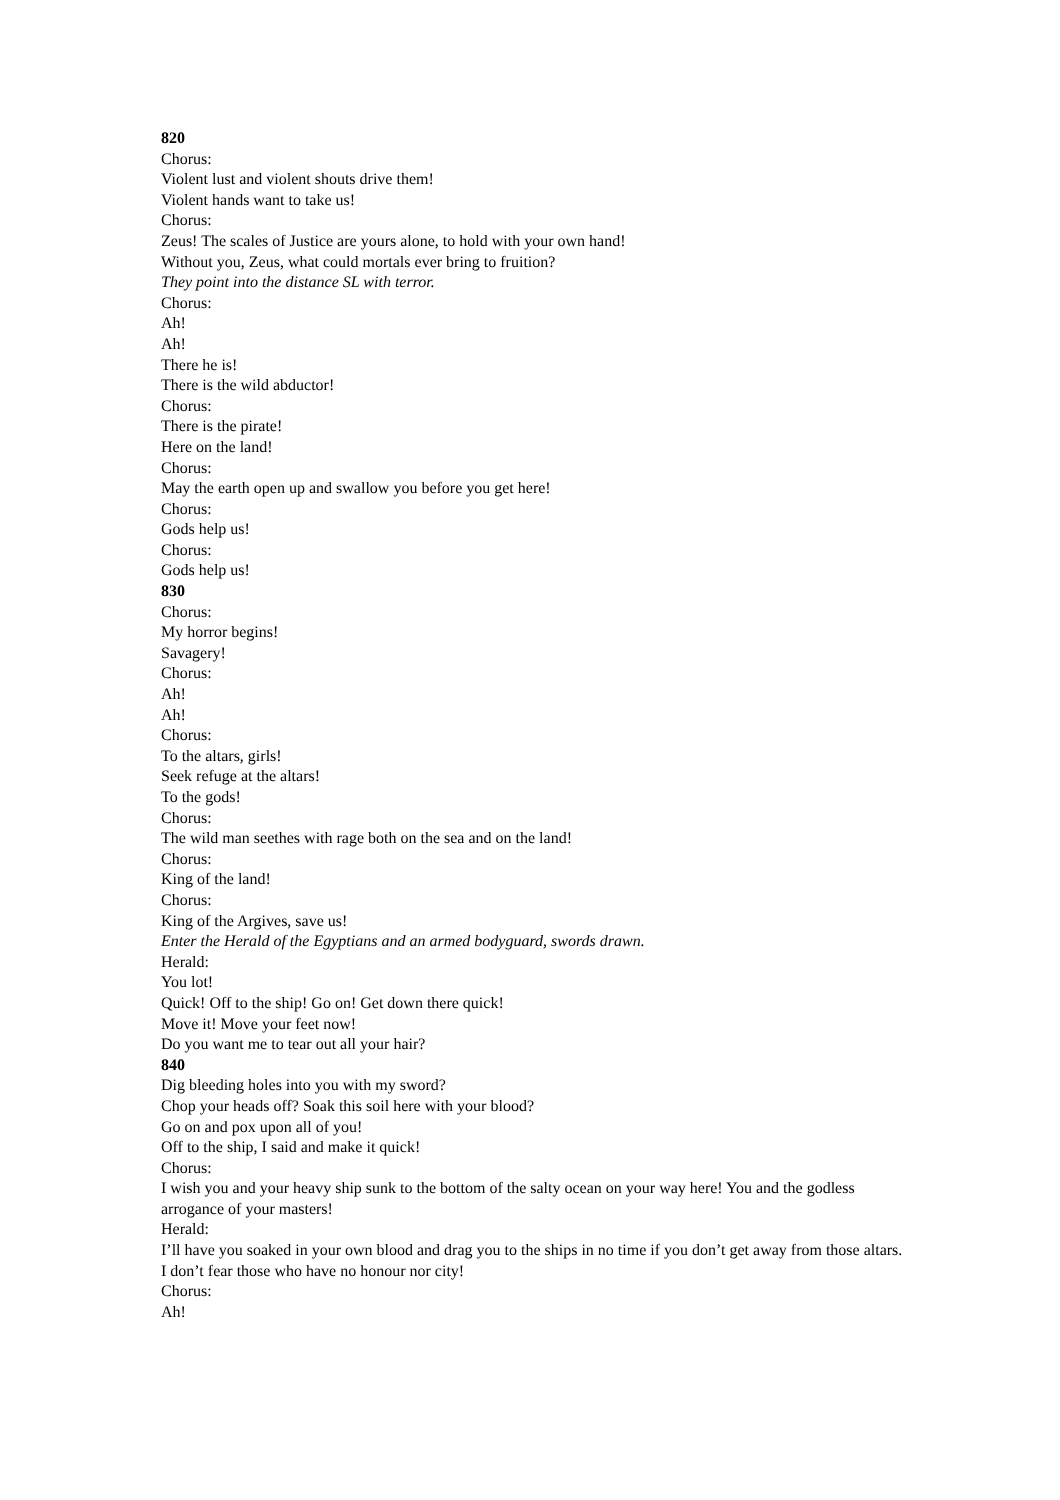820
Chorus:
Violent lust and violent shouts drive them!
Violent hands want to take us!
Chorus:
Zeus! The scales of Justice are yours alone, to hold with your own hand!
Without you, Zeus, what could mortals ever bring to fruition?
They point into the distance SL with terror.
Chorus:
Ah!
Ah!
There he is!
There is the wild abductor!
Chorus:
There is the pirate!
Here on the land!
Chorus:
May the earth open up and swallow you before you get here!
Chorus:
Gods help us!
Chorus:
Gods help us!
830
Chorus:
My horror begins!
Savagery!
Chorus:
Ah!
Ah!
Chorus:
To the altars, girls!
Seek refuge at the altars!
To the gods!
Chorus:
The wild man seethes with rage both on the sea and on the land!
Chorus:
King of the land!
Chorus:
King of the Argives, save us!
Enter the Herald of the Egyptians and an armed bodyguard, swords drawn.
Herald:
You lot!
Quick! Off to the ship! Go on! Get down there quick!
Move it! Move your feet now!
Do you want me to tear out all your hair?
840
Dig bleeding holes into you with my sword?
Chop your heads off? Soak this soil here with your blood?
Go on and pox upon all of you!
Off to the ship, I said and make it quick!
Chorus:
I wish you and your heavy ship sunk to the bottom of the salty ocean on your way here! You and the godless arrogance of your masters!
Herald:
I’ll have you soaked in your own blood and drag you to the ships in no time if you don’t get away from those altars.
I don’t fear those who have no honour nor city!
Chorus:
Ah!